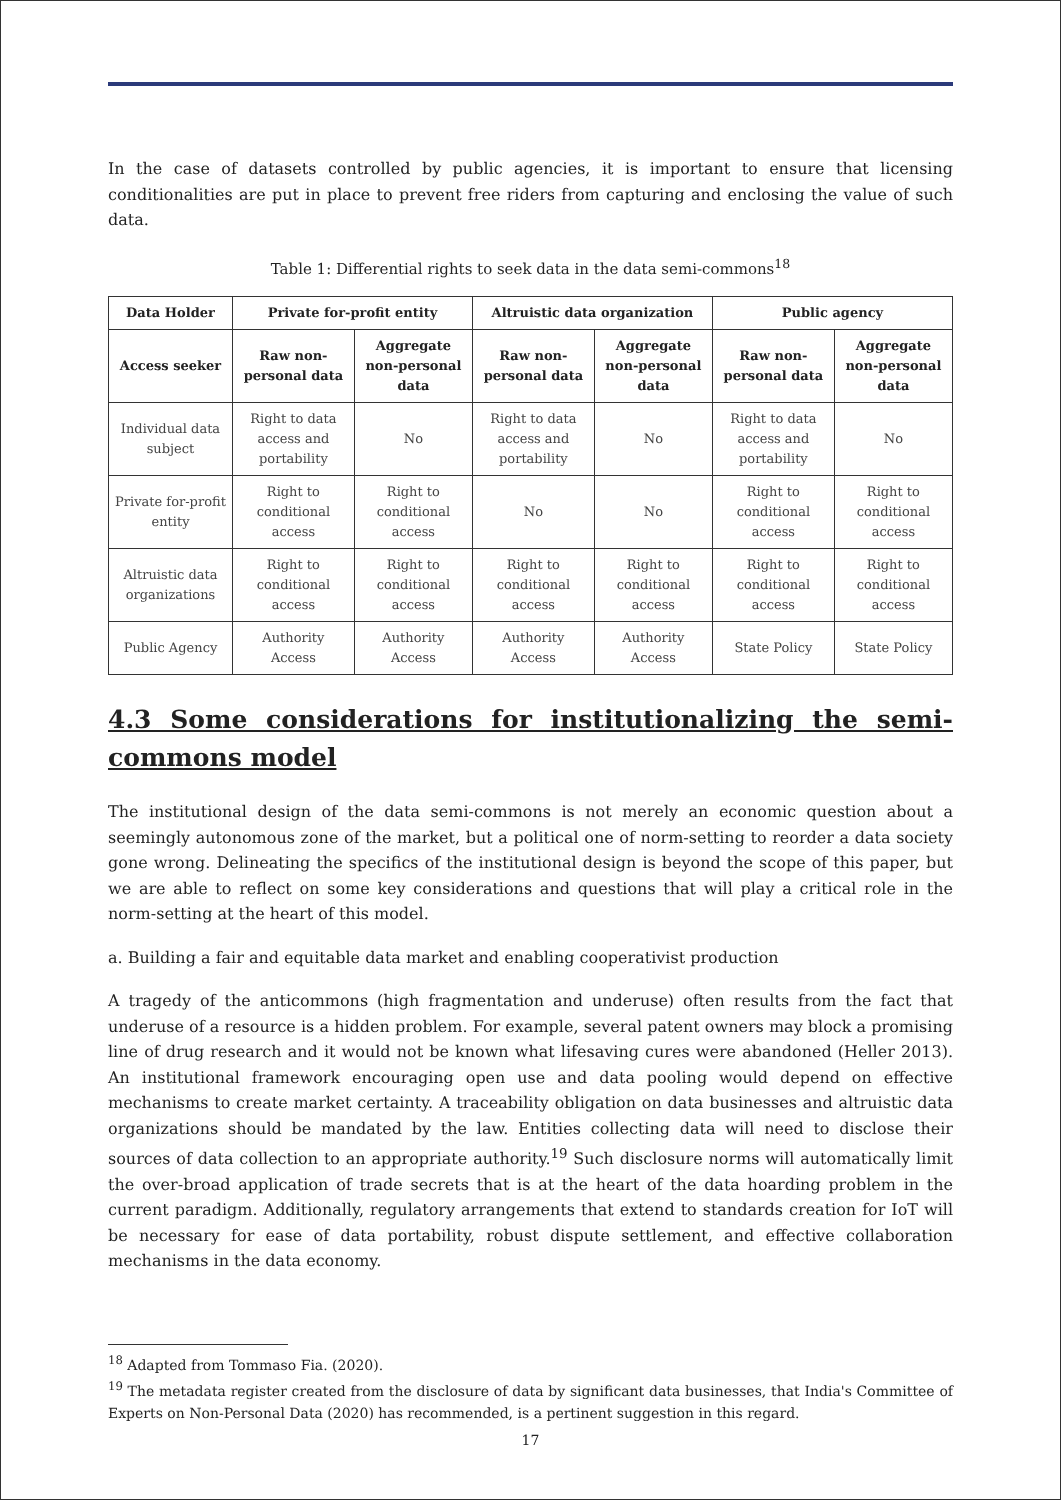In the case of datasets controlled by public agencies, it is important to ensure that licensing conditionalities are put in place to prevent free riders from capturing and enclosing the value of such data.
Table 1: Differential rights to seek data in the data semi-commons<sup>18</sup>
| Data Holder | Private for-profit entity | | Altruistic data organization | | Public agency | |
| --- | --- | --- | --- | --- | --- | --- |
| Access seeker | Raw non-personal data | Aggregate non-personal data | Raw non-personal data | Aggregate non-personal data | Raw non-personal data | Aggregate non-personal data |
| Individual data subject | Right to data access and portability | No | Right to data access and portability | No | Right to data access and portability | No |
| Private for-profit entity | Right to conditional access | Right to conditional access | No | No | Right to conditional access | Right to conditional access |
| Altruistic data organizations | Right to conditional access | Right to conditional access | Right to conditional access | Right to conditional access | Right to conditional access | Right to conditional access |
| Public Agency | Authority Access | Authority Access | Authority Access | Authority Access | State Policy | State Policy |
4.3 Some considerations for institutionalizing the semi-commons model
The institutional design of the data semi-commons is not merely an economic question about a seemingly autonomous zone of the market, but a political one of norm-setting to reorder a data society gone wrong. Delineating the specifics of the institutional design is beyond the scope of this paper, but we are able to reflect on some key considerations and questions that will play a critical role in the norm-setting at the heart of this model.
a. Building a fair and equitable data market and enabling cooperativist production
A tragedy of the anticommons (high fragmentation and underuse) often results from the fact that underuse of a resource is a hidden problem. For example, several patent owners may block a promising line of drug research and it would not be known what lifesaving cures were abandoned (Heller 2013). An institutional framework encouraging open use and data pooling would depend on effective mechanisms to create market certainty. A traceability obligation on data businesses and altruistic data organizations should be mandated by the law. Entities collecting data will need to disclose their sources of data collection to an appropriate authority.<sup>19</sup> Such disclosure norms will automatically limit the over-broad application of trade secrets that is at the heart of the data hoarding problem in the current paradigm. Additionally, regulatory arrangements that extend to standards creation for IoT will be necessary for ease of data portability, robust dispute settlement, and effective collaboration mechanisms in the data economy.
<sup>18</sup> Adapted from Tommaso Fia. (2020).
<sup>19</sup> The metadata register created from the disclosure of data by significant data businesses, that India's Committee of Experts on Non-Personal Data (2020) has recommended, is a pertinent suggestion in this regard.
17